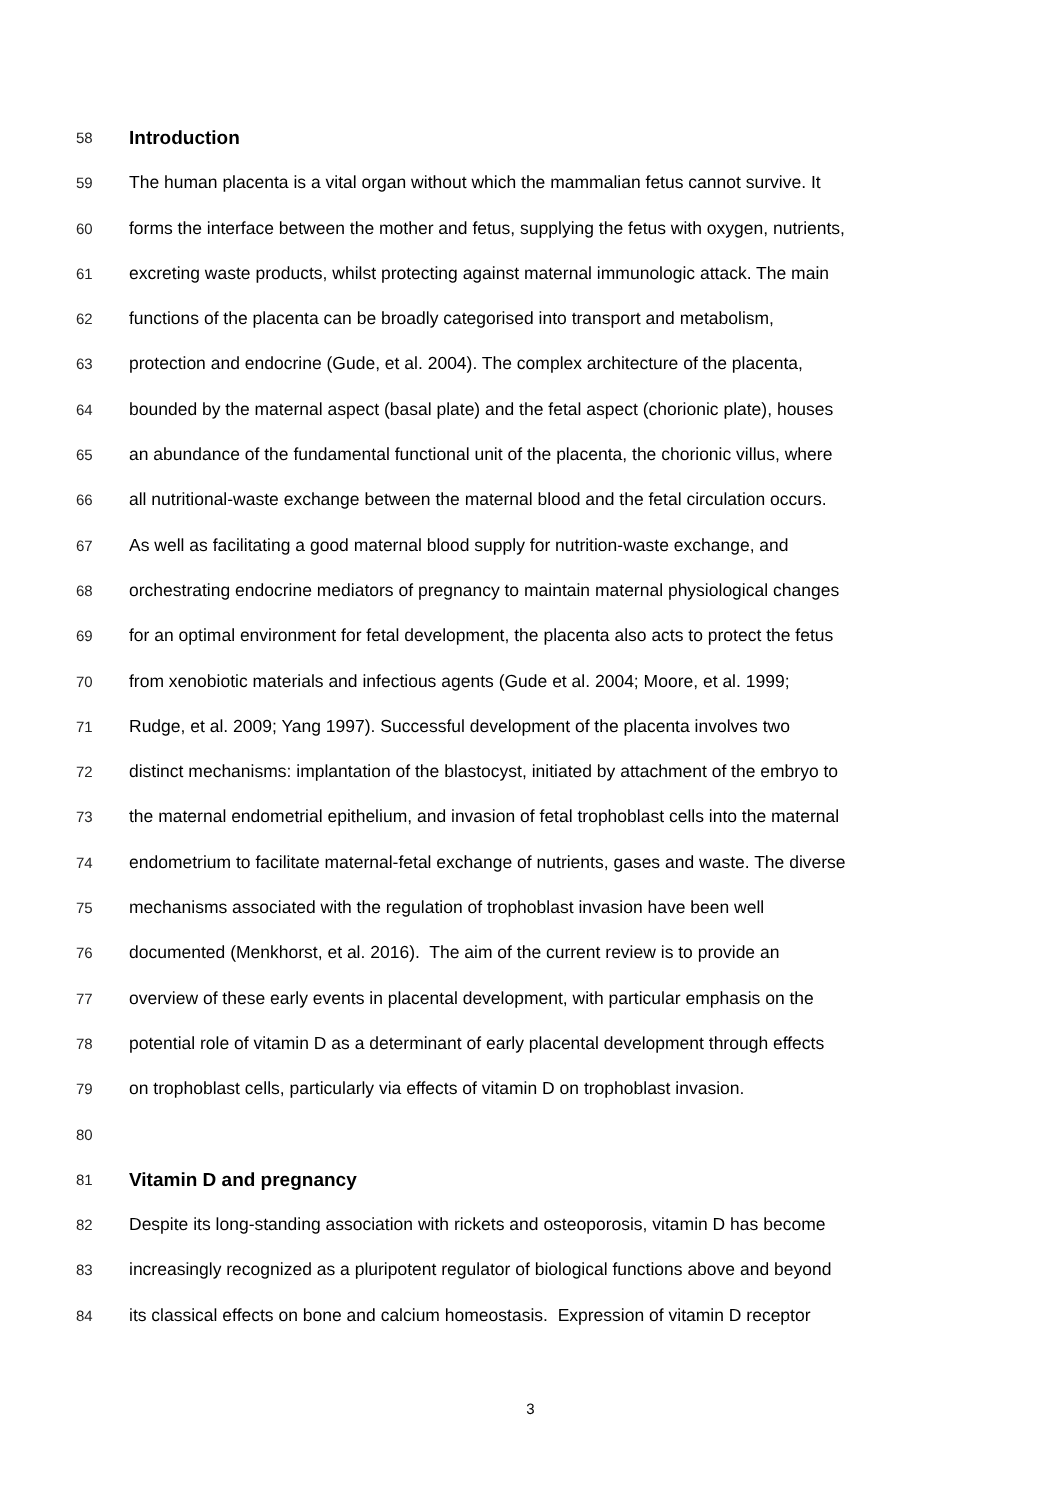58 Introduction
59 The human placenta is a vital organ without which the mammalian fetus cannot survive. It
60 forms the interface between the mother and fetus, supplying the fetus with oxygen, nutrients,
61 excreting waste products, whilst protecting against maternal immunologic attack. The main
62 functions of the placenta can be broadly categorised into transport and metabolism,
63 protection and endocrine (Gude, et al. 2004). The complex architecture of the placenta,
64 bounded by the maternal aspect (basal plate) and the fetal aspect (chorionic plate), houses
65 an abundance of the fundamental functional unit of the placenta, the chorionic villus, where
66 all nutritional-waste exchange between the maternal blood and the fetal circulation occurs.
67 As well as facilitating a good maternal blood supply for nutrition-waste exchange, and
68 orchestrating endocrine mediators of pregnancy to maintain maternal physiological changes
69 for an optimal environment for fetal development, the placenta also acts to protect the fetus
70 from xenobiotic materials and infectious agents (Gude et al. 2004; Moore, et al. 1999;
71 Rudge, et al. 2009; Yang 1997). Successful development of the placenta involves two
72 distinct mechanisms: implantation of the blastocyst, initiated by attachment of the embryo to
73 the maternal endometrial epithelium, and invasion of fetal trophoblast cells into the maternal
74 endometrium to facilitate maternal-fetal exchange of nutrients, gases and waste. The diverse
75 mechanisms associated with the regulation of trophoblast invasion have been well
76 documented (Menkhorst, et al. 2016). The aim of the current review is to provide an
77 overview of these early events in placental development, with particular emphasis on the
78 potential role of vitamin D as a determinant of early placental development through effects
79 on trophoblast cells, particularly via effects of vitamin D on trophoblast invasion.
80
81 Vitamin D and pregnancy
82 Despite its long-standing association with rickets and osteoporosis, vitamin D has become
83 increasingly recognized as a pluripotent regulator of biological functions above and beyond
84 its classical effects on bone and calcium homeostasis. Expression of vitamin D receptor
3